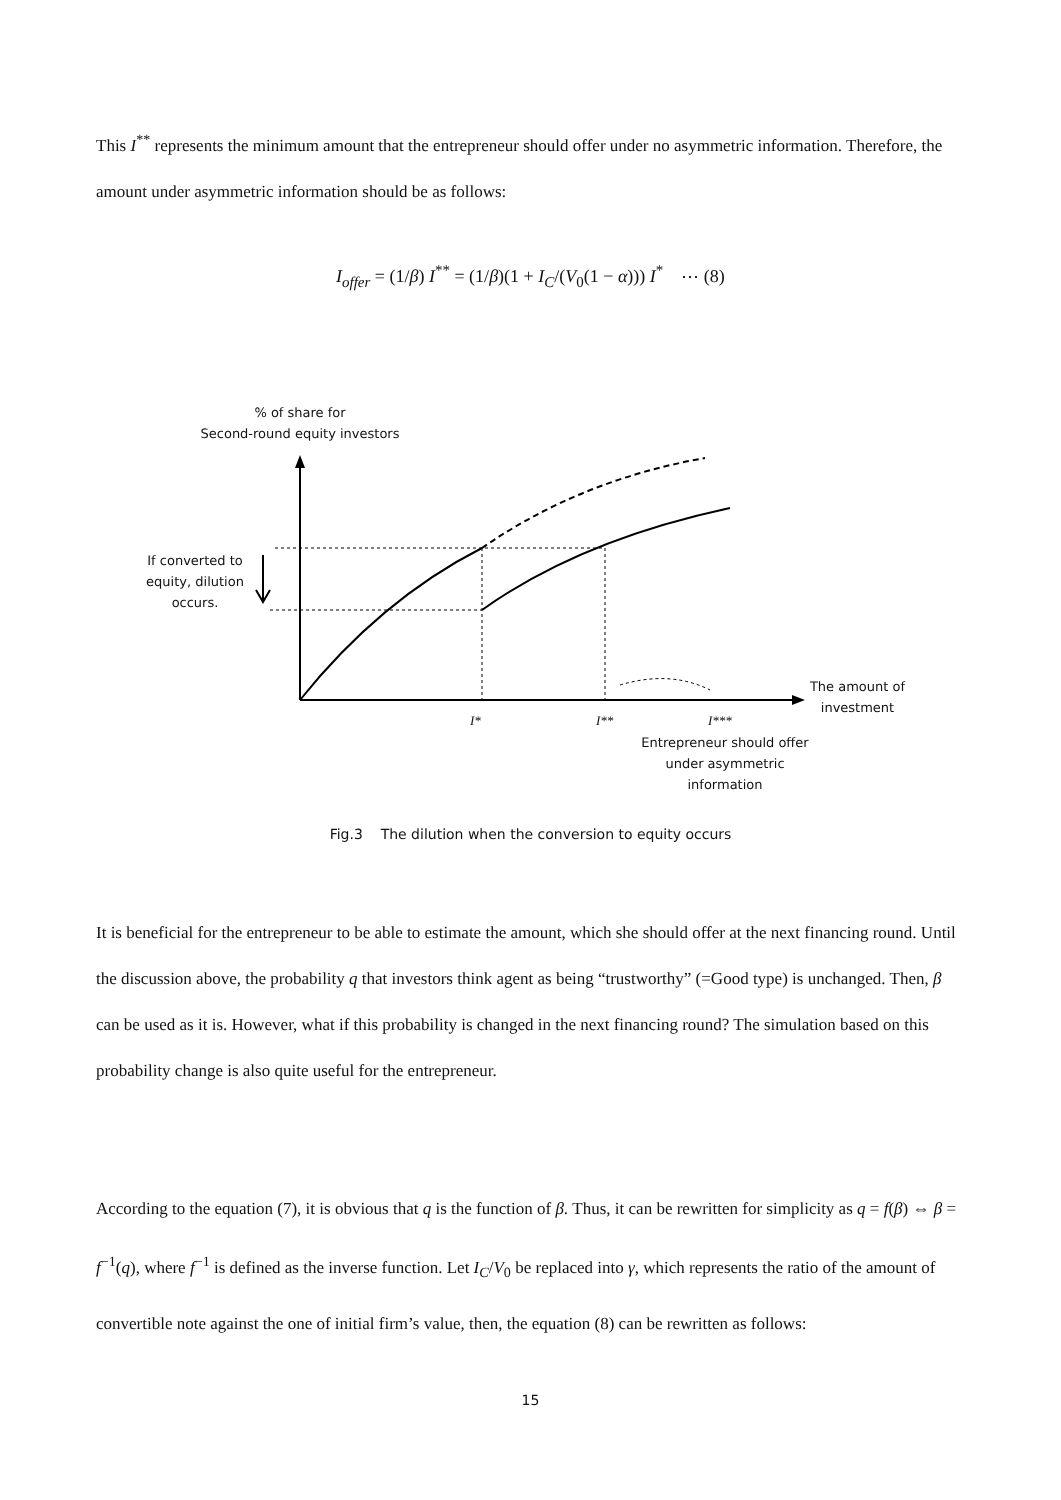This I<sup>**</sup> represents the minimum amount that the entrepreneur should offer under no asymmetric information. Therefore, the amount under asymmetric information should be as follows:
I<sub>offer</sub> = (1/β) I<sup>**</sup> = (1/β)(1 + I<sub>C</sub>/(V<sub>0</sub>(1 − α))) I<sup>*</sup> ⋯ (8)
% of share for
Second-round equity investors
If converted to equity, dilution occurs.
The amount of investment
I* I** I***
Entrepreneur should offer under asymmetric information
Fig.3 The dilution when the conversion to equity occurs
It is beneficial for the entrepreneur to be able to estimate the amount, which she should offer at the next financing round. Until the discussion above, the probability q that investors think agent as being “trustworthy” (=Good type) is unchanged. Then, β can be used as it is. However, what if this probability is changed in the next financing round? The simulation based on this probability change is also quite useful for the entrepreneur.
According to the equation (7), it is obvious that q is the function of β. Thus, it can be rewritten for simplicity as q = f(β) ⇔ β = f<sup>−1</sup>(q), where f<sup>−1</sup> is defined as the inverse function. Let I<sub>C</sub>/V<sub>0</sub> be replaced into γ, which represents the ratio of the amount of convertible note against the one of initial firm’s value, then, the equation (8) can be rewritten as follows:
15